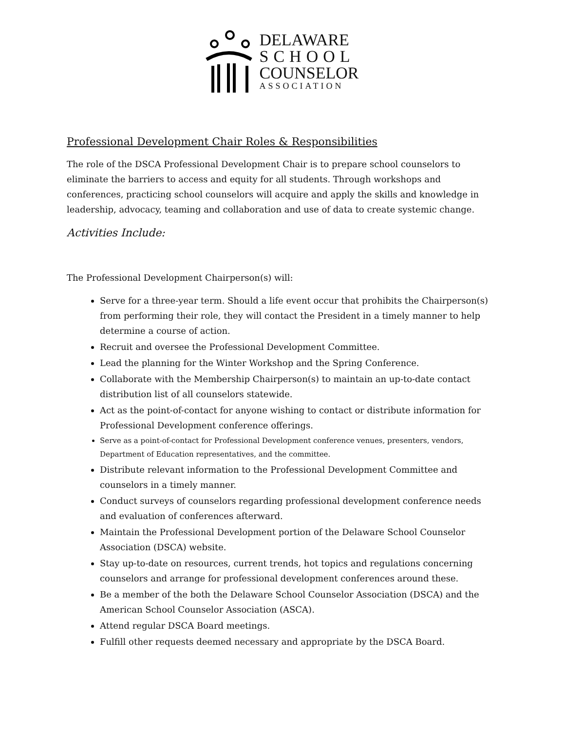DELAWARE
SCHOOL
COUNSELOR
ASSOCIATION
Professional Development Chair Roles & Responsibilities
The role of the DSCA Professional Development Chair is to prepare school counselors to eliminate the barriers to access and equity for all students. Through workshops and conferences, practicing school counselors will acquire and apply the skills and knowledge in leadership, advocacy, teaming and collaboration and use of data to create systemic change.
Activities Include:
The Professional Development Chairperson(s) will:
Serve for a three-year term. Should a life event occur that prohibits the Chairperson(s) from performing their role, they will contact the President in a timely manner to help determine a course of action.
Recruit and oversee the Professional Development Committee.
Lead the planning for the Winter Workshop and the Spring Conference.
Collaborate with the Membership Chairperson(s) to maintain an up-to-date contact distribution list of all counselors statewide.
Act as the point-of-contact for anyone wishing to contact or distribute information for Professional Development conference offerings.
Serve as a point-of-contact for Professional Development conference venues, presenters, vendors, Department of Education representatives, and the committee.
Distribute relevant information to the Professional Development Committee and counselors in a timely manner.
Conduct surveys of counselors regarding professional development conference needs and evaluation of conferences afterward.
Maintain the Professional Development portion of the Delaware School Counselor Association (DSCA) website.
Stay up-to-date on resources, current trends, hot topics and regulations concerning counselors and arrange for professional development conferences around these.
Be a member of the both the Delaware School Counselor Association (DSCA) and the American School Counselor Association (ASCA).
Attend regular DSCA Board meetings.
Fulfill other requests deemed necessary and appropriate by the DSCA Board.